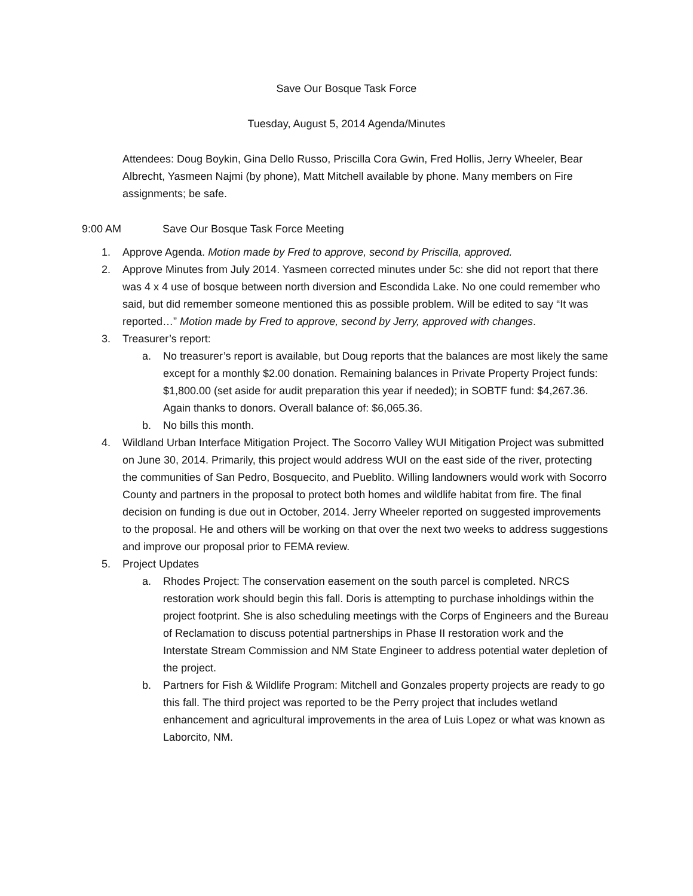Save Our Bosque Task Force
Tuesday, August 5, 2014 Agenda/Minutes
Attendees: Doug Boykin, Gina Dello Russo, Priscilla Cora Gwin, Fred Hollis, Jerry Wheeler, Bear Albrecht, Yasmeen Najmi (by phone), Matt Mitchell available by phone. Many members on Fire assignments; be safe.
9:00 AM Save Our Bosque Task Force Meeting
1. Approve Agenda. Motion made by Fred to approve, second by Priscilla, approved.
2. Approve Minutes from July 2014. Yasmeen corrected minutes under 5c: she did not report that there was 4 x 4 use of bosque between north diversion and Escondida Lake. No one could remember who said, but did remember someone mentioned this as possible problem. Will be edited to say “It was reported…” Motion made by Fred to approve, second by Jerry, approved with changes.
3. Treasurer’s report:
a. No treasurer’s report is available, but Doug reports that the balances are most likely the same except for a monthly $2.00 donation. Remaining balances in Private Property Project funds: $1,800.00 (set aside for audit preparation this year if needed); in SOBTF fund: $4,267.36. Again thanks to donors. Overall balance of: $6,065.36.
b. No bills this month.
4. Wildland Urban Interface Mitigation Project. The Socorro Valley WUI Mitigation Project was submitted on June 30, 2014. Primarily, this project would address WUI on the east side of the river, protecting the communities of San Pedro, Bosquecito, and Pueblito. Willing landowners would work with Socorro County and partners in the proposal to protect both homes and wildlife habitat from fire. The final decision on funding is due out in October, 2014. Jerry Wheeler reported on suggested improvements to the proposal. He and others will be working on that over the next two weeks to address suggestions and improve our proposal prior to FEMA review.
5. Project Updates
a. Rhodes Project: The conservation easement on the south parcel is completed. NRCS restoration work should begin this fall. Doris is attempting to purchase inholdings within the project footprint. She is also scheduling meetings with the Corps of Engineers and the Bureau of Reclamation to discuss potential partnerships in Phase II restoration work and the Interstate Stream Commission and NM State Engineer to address potential water depletion of the project.
b. Partners for Fish & Wildlife Program: Mitchell and Gonzales property projects are ready to go this fall. The third project was reported to be the Perry project that includes wetland enhancement and agricultural improvements in the area of Luis Lopez or what was known as Laborcito, NM.